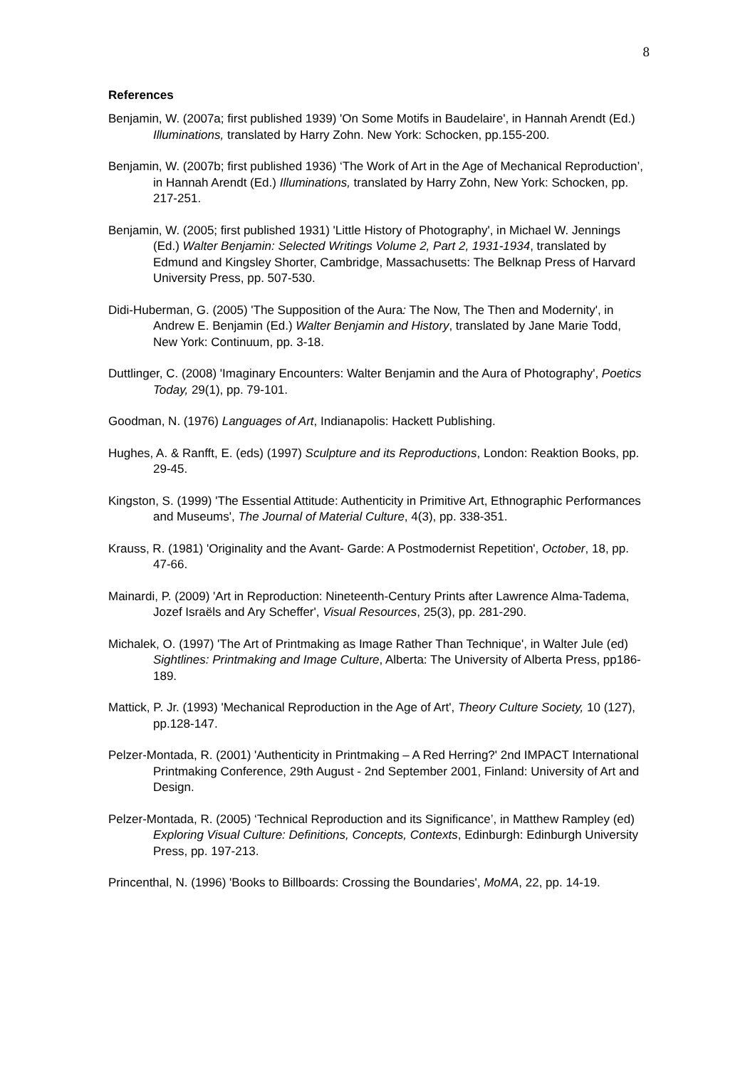8
References
Benjamin, W. (2007a; first published 1939) 'On Some Motifs in Baudelaire', in Hannah Arendt (Ed.) Illuminations, translated by Harry Zohn. New York: Schocken, pp.155-200.
Benjamin, W. (2007b; first published 1936) ‘The Work of Art in the Age of Mechanical Reproduction’, in Hannah Arendt (Ed.) Illuminations, translated by Harry Zohn, New York: Schocken, pp. 217-251.
Benjamin, W. (2005; first published 1931) 'Little History of Photography', in Michael W. Jennings (Ed.) Walter Benjamin: Selected Writings Volume 2, Part 2, 1931-1934, translated by Edmund and Kingsley Shorter, Cambridge, Massachusetts: The Belknap Press of Harvard University Press, pp. 507-530.
Didi-Huberman, G. (2005) 'The Supposition of the Aura: The Now, The Then and Modernity', in Andrew E. Benjamin (Ed.) Walter Benjamin and History, translated by Jane Marie Todd, New York: Continuum, pp. 3-18.
Duttlinger, C. (2008) 'Imaginary Encounters: Walter Benjamin and the Aura of Photography', Poetics Today, 29(1), pp. 79-101.
Goodman, N. (1976) Languages of Art, Indianapolis: Hackett Publishing.
Hughes, A. & Ranfft, E. (eds) (1997) Sculpture and its Reproductions, London: Reaktion Books, pp. 29-45.
Kingston, S. (1999) 'The Essential Attitude: Authenticity in Primitive Art, Ethnographic Performances and Museums', The Journal of Material Culture, 4(3), pp. 338-351.
Krauss, R. (1981) 'Originality and the Avant- Garde: A Postmodernist Repetition', October, 18, pp. 47-66.
Mainardi, P. (2009) 'Art in Reproduction: Nineteenth-Century Prints after Lawrence Alma-Tadema, Jozef Israëls and Ary Scheffer', Visual Resources, 25(3), pp. 281-290.
Michalek, O. (1997) 'The Art of Printmaking as Image Rather Than Technique', in Walter Jule (ed) Sightlines: Printmaking and Image Culture, Alberta: The University of Alberta Press, pp186-189.
Mattick, P. Jr. (1993) 'Mechanical Reproduction in the Age of Art', Theory Culture Society, 10 (127), pp.128-147.
Pelzer-Montada, R. (2001) 'Authenticity in Printmaking – A Red Herring?' 2nd IMPACT International Printmaking Conference, 29th August - 2nd September 2001, Finland: University of Art and Design.
Pelzer-Montada, R. (2005) ‘Technical Reproduction and its Significance’, in Matthew Rampley (ed) Exploring Visual Culture: Definitions, Concepts, Contexts, Edinburgh: Edinburgh University Press, pp. 197-213.
Princenthal, N. (1996) 'Books to Billboards: Crossing the Boundaries', MoMA, 22, pp. 14-19.